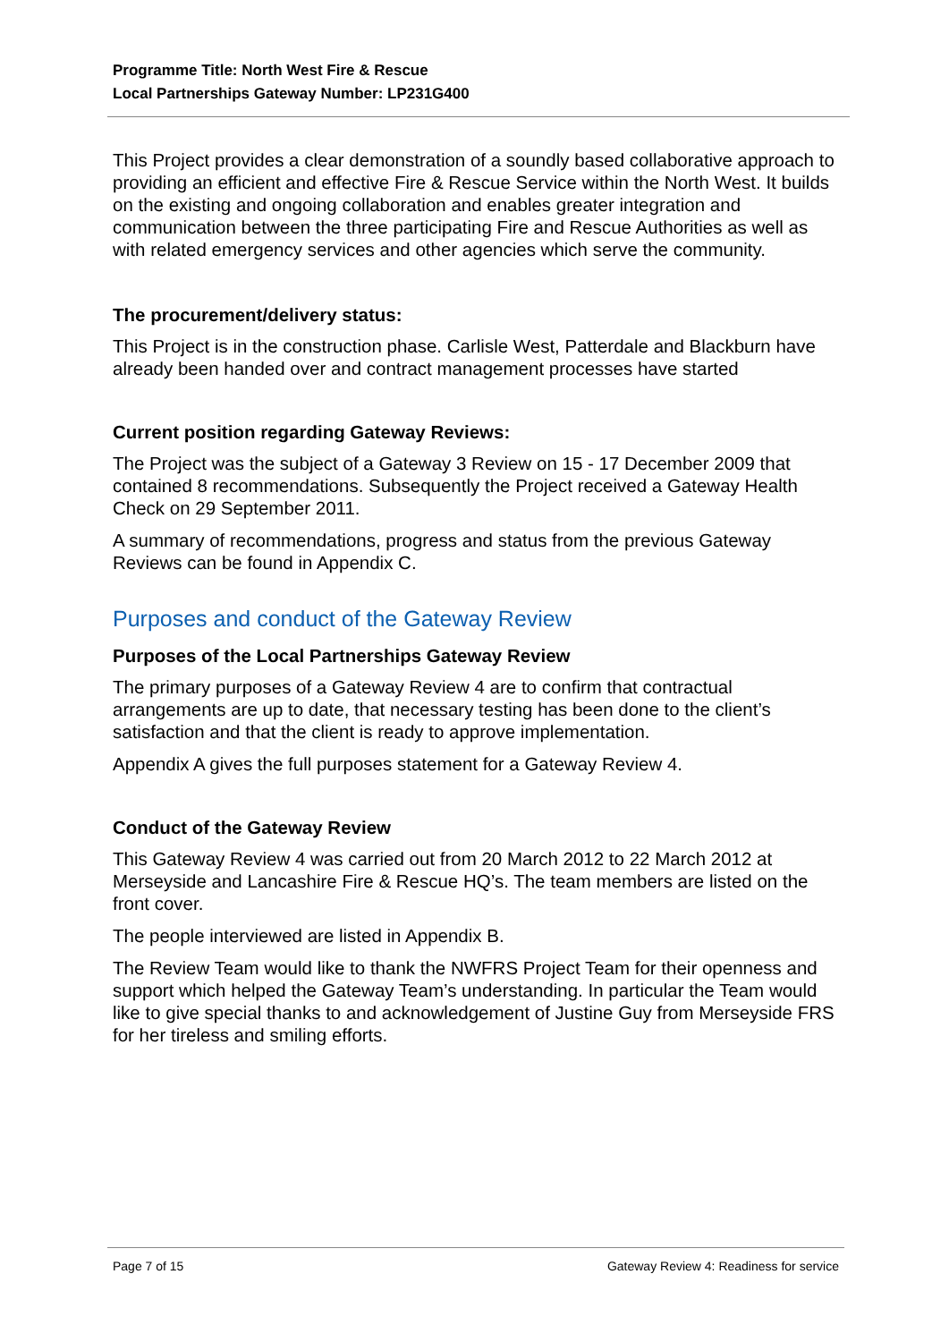Programme Title: North West Fire & Rescue
Local Partnerships Gateway Number: LP231G400
This Project provides a clear demonstration of a soundly based collaborative approach to providing an efficient and effective Fire & Rescue Service within the North West. It builds on the existing and ongoing collaboration and enables greater integration and communication between the three participating Fire and Rescue Authorities as well as with related emergency services and other agencies which serve the community.
The procurement/delivery status:
This Project is in the construction phase. Carlisle West, Patterdale and Blackburn have already been handed over and contract management processes have started
Current position regarding Gateway Reviews:
The Project was the subject of a Gateway 3 Review on 15 - 17 December 2009 that contained 8 recommendations. Subsequently the Project received a Gateway Health Check on 29 September 2011.
A summary of recommendations, progress and status from the previous Gateway Reviews can be found in Appendix C.
Purposes and conduct of the Gateway Review
Purposes of the Local Partnerships Gateway Review
The primary purposes of a Gateway Review 4 are to confirm that contractual arrangements are up to date, that necessary testing has been done to the client’s satisfaction and that the client is ready to approve implementation.
Appendix A gives the full purposes statement for a Gateway Review 4.
Conduct of the Gateway Review
This Gateway Review 4 was carried out from 20 March 2012 to 22 March 2012 at Merseyside and Lancashire Fire & Rescue HQ’s. The team members are listed on the front cover.
The people interviewed are listed in Appendix B.
The Review Team would like to thank the NWFRS Project Team for their openness and support which helped the Gateway Team’s understanding. In particular the Team would like to give special thanks to and acknowledgement of Justine Guy from Merseyside FRS for her tireless and smiling efforts.
Page 7 of 15 Gateway Review 4: Readiness for service